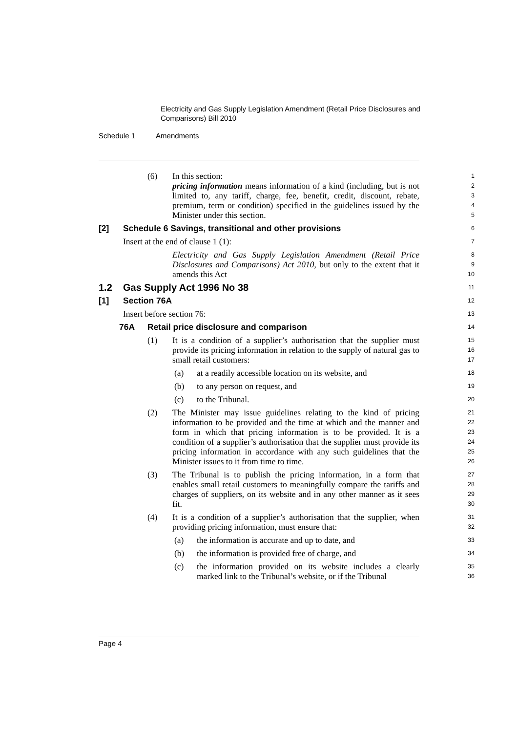Electricity and Gas Supply Legislation Amendment (Retail Price Disclosures and Comparisons) Bill 2010
Schedule 1 Amendments
(6)
In this section:
pricing information means information of a kind (including, but is not limited to, any tariff, charge, fee, benefit, credit, discount, rebate, premium, term or condition) specified in the guidelines issued by the Minister under this section.
1
2
3
4
5
[2] Schedule 6 Savings, transitional and other provisions
6
Insert at the end of clause 1 (1):
7
Electricity and Gas Supply Legislation Amendment (Retail Price Disclosures and Comparisons) Act 2010, but only to the extent that it amends this Act
8
9
10
1.2 Gas Supply Act 1996 No 38
11
[1] Section 76A
12
Insert before section 76:
13
76A Retail price disclosure and comparison
14
(1)
It is a condition of a supplier’s authorisation that the supplier must provide its pricing information in relation to the supply of natural gas to small retail customers:
15
16
17
(a) at a readily accessible location on its website, and
18
(b) to any person on request, and
19
(c) to the Tribunal.
20
(2)
The Minister may issue guidelines relating to the kind of pricing information to be provided and the time at which and the manner and form in which that pricing information is to be provided. It is a condition of a supplier’s authorisation that the supplier must provide its pricing information in accordance with any such guidelines that the Minister issues to it from time to time.
21
22
23
24
25
26
(3)
The Tribunal is to publish the pricing information, in a form that enables small retail customers to meaningfully compare the tariffs and charges of suppliers, on its website and in any other manner as it sees fit.
27
28
29
30
(4)
It is a condition of a supplier’s authorisation that the supplier, when providing pricing information, must ensure that:
31
32
(a) the information is accurate and up to date, and
33
(b) the information is provided free of charge, and
34
(c)
the information provided on its website includes a clearly marked link to the Tribunal’s website, or if the Tribunal
35
36
Page 4